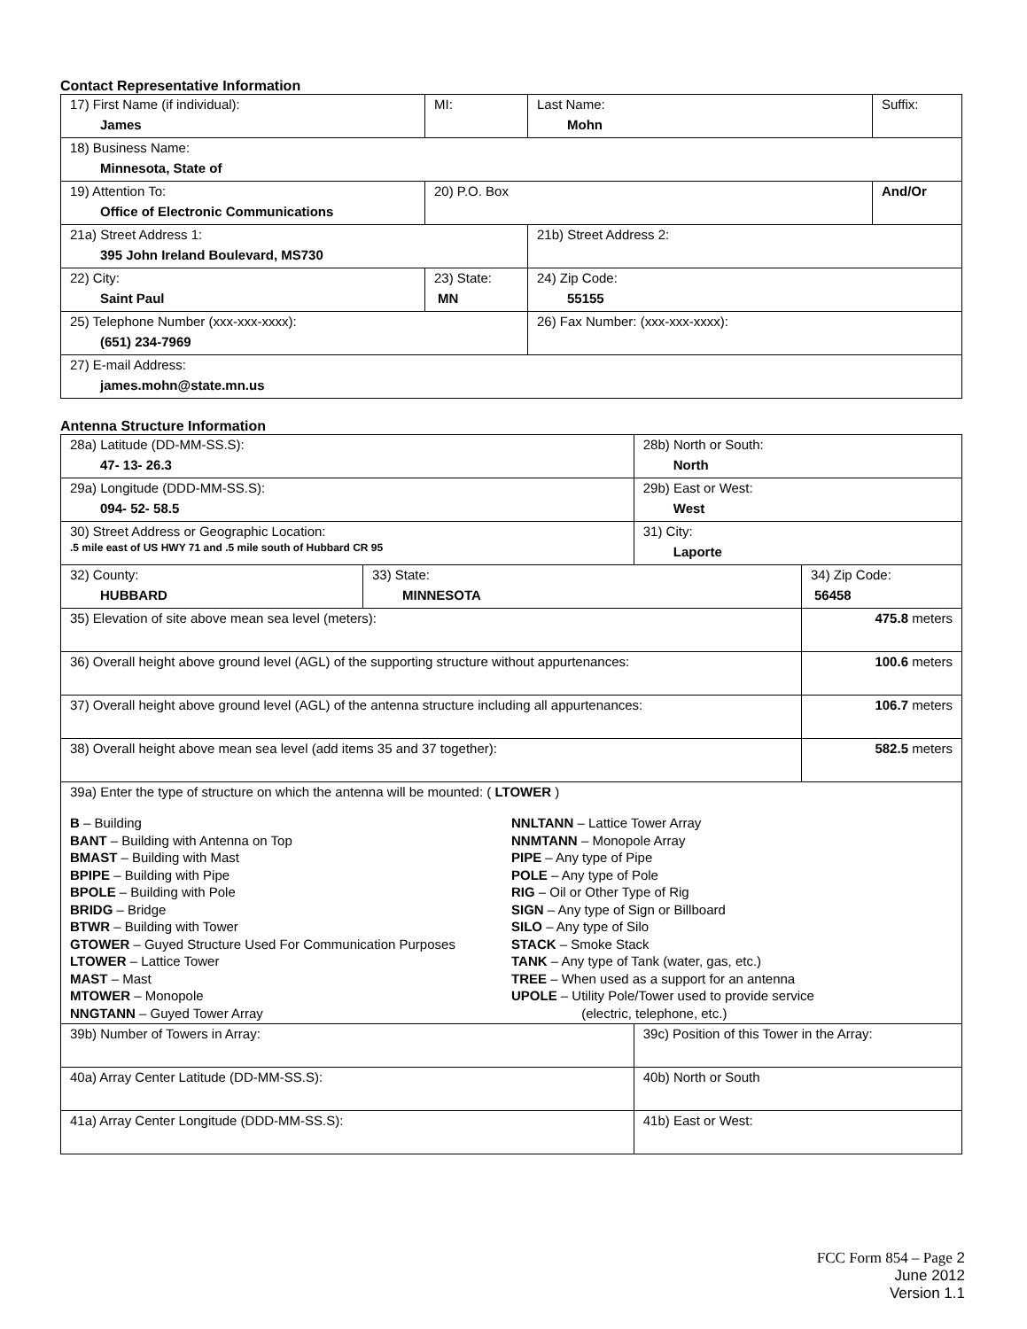Contact Representative Information
| 17) First Name (if individual): James | MI: | Last Name: Mohn | Suffix: |
| 18) Business Name: Minnesota, State of | | | |
| 19) Attention To: Office of Electronic Communications | 20) P.O. Box | | And/Or |
| 21a) Street Address 1: 395 John Ireland Boulevard, MS730 | | 21b) Street Address 2: | |
| 22) City: Saint Paul | 23) State: MN | 24) Zip Code: 55155 | |
| 25) Telephone Number (xxx-xxx-xxxx): (651) 234-7969 | | 26) Fax Number: (xxx-xxx-xxxx): | |
| 27) E-mail Address: james.mohn@state.mn.us | | | |
Antenna Structure Information
| 28a) Latitude (DD-MM-SS.S): 47- 13- 26.3 | | 28b) North or South: North | |
| 29a) Longitude (DDD-MM-SS.S): 094- 52- 58.5 | | 29b) East or West: West | |
| 30) Street Address or Geographic Location: .5 mile east of US HWY 71 and .5 mile south of Hubbard CR 95 | | 31) City: Laporte | |
| 32) County: HUBBARD | 33) State: MINNESOTA | | 34) Zip Code: 56458 |
| 35) Elevation of site above mean sea level (meters): | | | 475.8 meters |
| 36) Overall height above ground level (AGL) of the supporting structure without appurtenances: | | | 100.6 meters |
| 37) Overall height above ground level (AGL) of the antenna structure including all appurtenances: | | | 106.7 meters |
| 38) Overall height above mean sea level (add items 35 and 37 together): | | | 582.5 meters |
| 39a) Enter the type of structure on which the antenna will be mounted: ( LTOWER ) B – Building BANT – Building with Antenna on Top BMAST – Building with Mast BPIPE – Building with Pipe BPOLE – Building with Pole BRIDG – Bridge BTWR – Building with Tower GTOWER – Guyed Structure Used For Communication Purposes LTOWER – Lattice Tower MAST – Mast MTOWER – Monopole NNGTANN – Guyed Tower Array NNLTANN – Lattice Tower Array NNMTANN – Monopole Array PIPE – Any type of Pipe POLE – Any type of Pole RIG – Oil or Other Type of Rig SIGN – Any type of Sign or Billboard SILO – Any type of Silo STACK – Smoke Stack TANK – Any type of Tank (water, gas, etc.) TREE – When used as a support for an antenna UPOLE – Utility Pole/Tower used to provide service (electric, telephone, etc.) | | | |
| 39b) Number of Towers in Array: | | 39c) Position of this Tower in the Array: | |
| 40a) Array Center Latitude (DD-MM-SS.S): | | 40b) North or South | |
| 41a) Array Center Longitude (DDD-MM-SS.S): | | 41b) East or West: | |
FCC Form 854 – Page 2
June 2012
Version 1.1